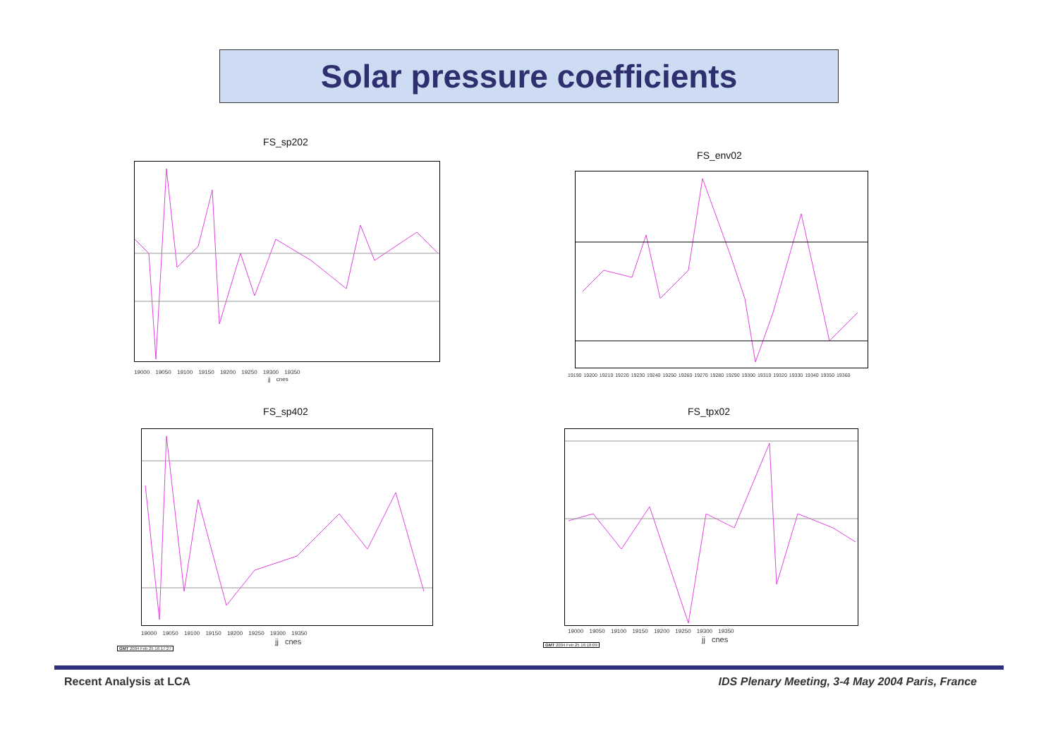Solar pressure coefficients
FS_sp202
19000 19050 19100 19150 19200 19250 19300 19350
jj cnes
FS_env02
19190 19200 19210 19220 19230 19240 19250 19260 19270 19280 19290 19300 19310 19320 19330 19340 19350 19360
FS_sp402
19000 19050 19100 19150 19200 19250 19300 19350
jj cnes
GMT 2004 Feb 25 16:17:27
FS_tpx02
19000 19050 19100 19150 19200 19250 19300 19350
jj cnes
GMT 2004 Feb 25 16:18:09
Recent Analysis at LCA
IDS Plenary Meeting, 3-4 May 2004 Paris, France